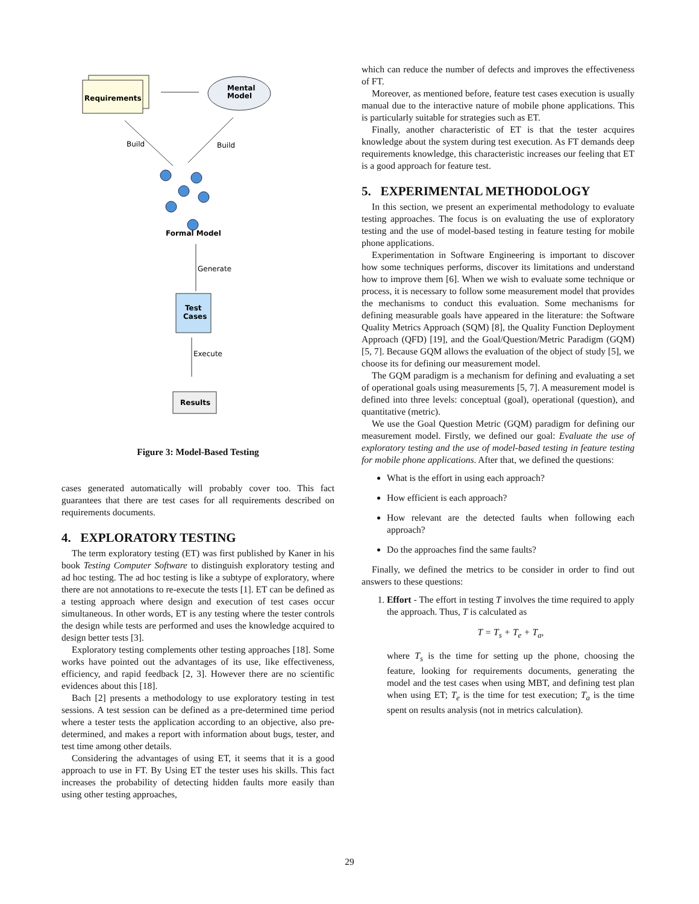Requirements
Mental
Model
Build
Build
Formal Model
Generate
Test
Cases
Execute
Results
Figure 3: Model-Based Testing
cases generated automatically will probably cover too. This fact guarantees that there are test cases for all requirements described on requirements documents.
4. EXPLORATORY TESTING
The term exploratory testing (ET) was first published by Kaner in his book Testing Computer Software to distinguish exploratory testing and ad hoc testing. The ad hoc testing is like a subtype of exploratory, where there are not annotations to re-execute the tests [1]. ET can be defined as a testing approach where design and execution of test cases occur simultaneous. In other words, ET is any testing where the tester controls the design while tests are performed and uses the knowledge acquired to design better tests [3].
Exploratory testing complements other testing approaches [18]. Some works have pointed out the advantages of its use, like effectiveness, efficiency, and rapid feedback [2, 3]. However there are no scientific evidences about this [18].
Bach [2] presents a methodology to use exploratory testing in test sessions. A test session can be defined as a pre-determined time period where a tester tests the application according to an objective, also pre-determined, and makes a report with information about bugs, tester, and test time among other details.
Considering the advantages of using ET, it seems that it is a good approach to use in FT. By Using ET the tester uses his skills. This fact increases the probability of detecting hidden faults more easily than using other testing approaches,
which can reduce the number of defects and improves the effectiveness of FT.
Moreover, as mentioned before, feature test cases execution is usually manual due to the interactive nature of mobile phone applications. This is particularly suitable for strategies such as ET.
Finally, another characteristic of ET is that the tester acquires knowledge about the system during test execution. As FT demands deep requirements knowledge, this characteristic increases our feeling that ET is a good approach for feature test.
5. EXPERIMENTAL METHODOLOGY
In this section, we present an experimental methodology to evaluate testing approaches. The focus is on evaluating the use of exploratory testing and the use of model-based testing in feature testing for mobile phone applications.
Experimentation in Software Engineering is important to discover how some techniques performs, discover its limitations and understand how to improve them [6]. When we wish to evaluate some technique or process, it is necessary to follow some measurement model that provides the mechanisms to conduct this evaluation. Some mechanisms for defining measurable goals have appeared in the literature: the Software Quality Metrics Approach (SQM) [8], the Quality Function Deployment Approach (QFD) [19], and the Goal/Question/Metric Paradigm (GQM) [5, 7]. Because GQM allows the evaluation of the object of study [5], we choose its for defining our measurement model.
The GQM paradigm is a mechanism for defining and evaluating a set of operational goals using measurements [5, 7]. A measurement model is defined into three levels: conceptual (goal), operational (question), and quantitative (metric).
We use the Goal Question Metric (GQM) paradigm for defining our measurement model. Firstly, we defined our goal: Evaluate the use of exploratory testing and the use of model-based testing in feature testing for mobile phone applications. After that, we defined the questions:
What is the effort in using each approach?
How efficient is each approach?
How relevant are the detected faults when following each approach?
Do the approaches find the same faults?
Finally, we defined the metrics to be consider in order to find out answers to these questions:
1. Effort - The effort in testing T involves the time required to apply the approach. Thus, T is calculated as
T = T<sub>s</sub> + T<sub>e</sub> + T<sub>a</sub>,
where T<sub>s</sub> is the time for setting up the phone, choosing the feature, looking for requirements documents, generating the model and the test cases when using MBT, and defining test plan when using ET; T<sub>e</sub> is the time for test execution; T<sub>a</sub> is the time spent on results analysis (not in metrics calculation).
29